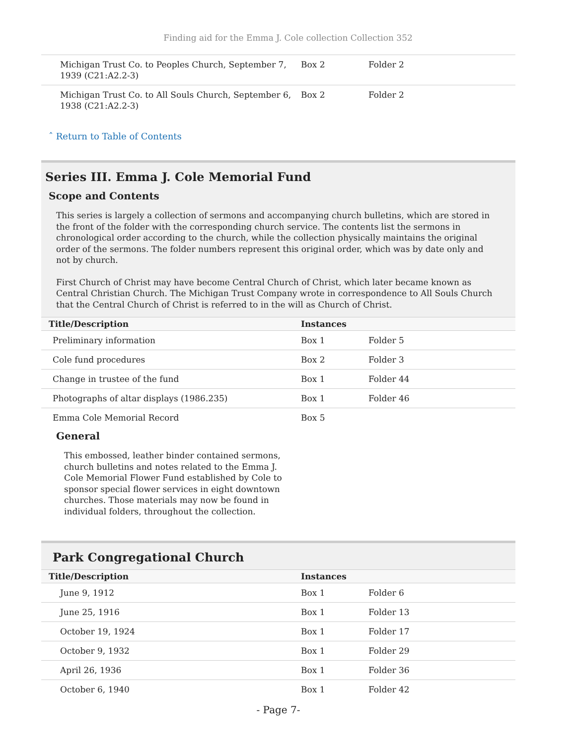Finding aid for the Emma J. Cole collection Collection 352
| Michigan Trust Co. to Peoples Church, September 7, 1939 (C21:A2.2-3) | Box 2 | Folder 2 |
| Michigan Trust Co. to All Souls Church, September 6, 1938 (C21:A2.2-3) | Box 2 | Folder 2 |
ˆ Return to Table of Contents
Series III. Emma J. Cole Memorial Fund
Scope and Contents
This series is largely a collection of sermons and accompanying church bulletins, which are stored in the front of the folder with the corresponding church service. The contents list the sermons in chronological order according to the church, while the collection physically maintains the original order of the sermons. The folder numbers represent this original order, which was by date only and not by church.
First Church of Christ may have become Central Church of Christ, which later became known as Central Christian Church. The Michigan Trust Company wrote in correspondence to All Souls Church that the Central Church of Christ is referred to in the will as Church of Christ.
| Title/Description | Instances | |
| --- | --- | --- |
| Preliminary information | Box 1 | Folder 5 |
| Cole fund procedures | Box 2 | Folder 3 |
| Change in trustee of the fund | Box 1 | Folder 44 |
| Photographs of altar displays (1986.235) | Box 1 | Folder 46 |
| Emma Cole Memorial Record | Box 5 | |
General
This embossed, leather binder contained sermons, church bulletins and notes related to the Emma J. Cole Memorial Flower Fund established by Cole to sponsor special flower services in eight downtown churches. Those materials may now be found in individual folders, throughout the collection.
Park Congregational Church
| Title/Description | Instances | |
| --- | --- | --- |
| June 9, 1912 | Box 1 | Folder 6 |
| June 25, 1916 | Box 1 | Folder 13 |
| October 19, 1924 | Box 1 | Folder 17 |
| October 9, 1932 | Box 1 | Folder 29 |
| April 26, 1936 | Box 1 | Folder 36 |
| October 6, 1940 | Box 1 | Folder 42 |
- Page 7-